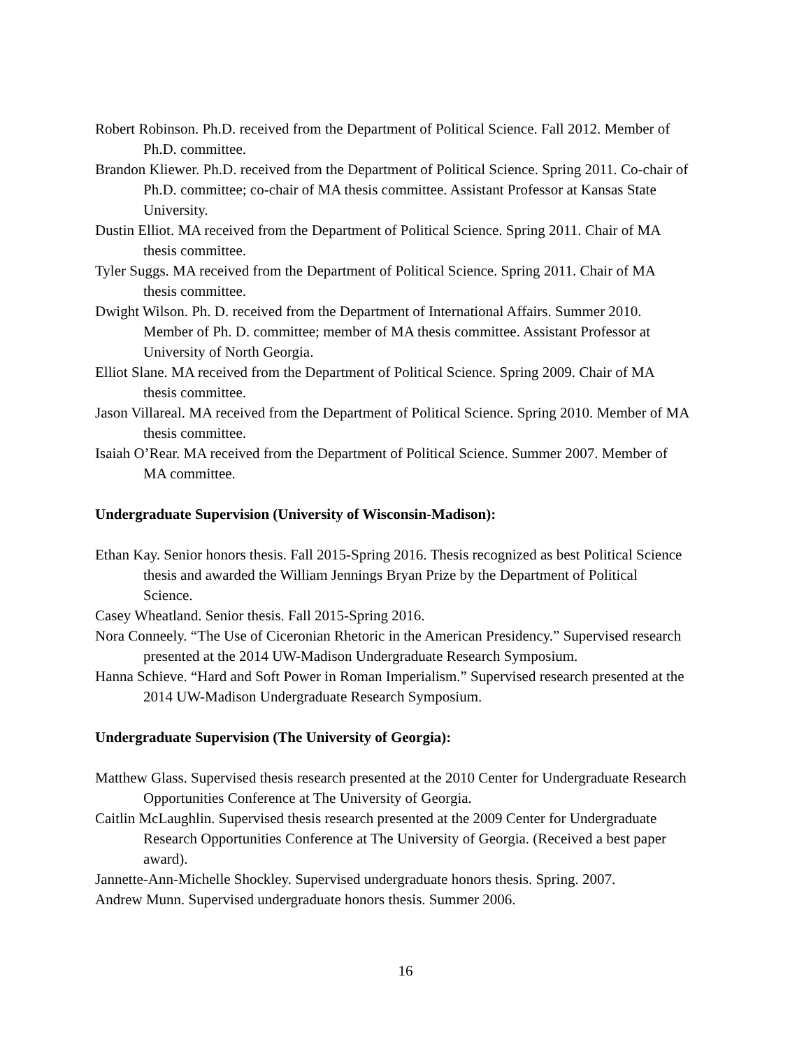Robert Robinson. Ph.D. received from the Department of Political Science. Fall 2012. Member of Ph.D. committee.
Brandon Kliewer. Ph.D. received from the Department of Political Science. Spring 2011. Co-chair of Ph.D. committee; co-chair of MA thesis committee. Assistant Professor at Kansas State University.
Dustin Elliot. MA received from the Department of Political Science. Spring 2011. Chair of MA thesis committee.
Tyler Suggs. MA received from the Department of Political Science. Spring 2011. Chair of MA thesis committee.
Dwight Wilson. Ph. D. received from the Department of International Affairs. Summer 2010. Member of Ph. D. committee; member of MA thesis committee. Assistant Professor at University of North Georgia.
Elliot Slane. MA received from the Department of Political Science. Spring 2009. Chair of MA thesis committee.
Jason Villareal. MA received from the Department of Political Science. Spring 2010. Member of MA thesis committee.
Isaiah O’Rear. MA received from the Department of Political Science. Summer 2007. Member of MA committee.
Undergraduate Supervision (University of Wisconsin-Madison):
Ethan Kay. Senior honors thesis. Fall 2015-Spring 2016. Thesis recognized as best Political Science thesis and awarded the William Jennings Bryan Prize by the Department of Political Science.
Casey Wheatland. Senior thesis. Fall 2015-Spring 2016.
Nora Conneely. “The Use of Ciceronian Rhetoric in the American Presidency.” Supervised research presented at the 2014 UW-Madison Undergraduate Research Symposium.
Hanna Schieve. “Hard and Soft Power in Roman Imperialism.” Supervised research presented at the 2014 UW-Madison Undergraduate Research Symposium.
Undergraduate Supervision (The University of Georgia):
Matthew Glass. Supervised thesis research presented at the 2010 Center for Undergraduate Research Opportunities Conference at The University of Georgia.
Caitlin McLaughlin. Supervised thesis research presented at the 2009 Center for Undergraduate Research Opportunities Conference at The University of Georgia. (Received a best paper award).
Jannette-Ann-Michelle Shockley. Supervised undergraduate honors thesis. Spring. 2007.
Andrew Munn. Supervised undergraduate honors thesis. Summer 2006.
16